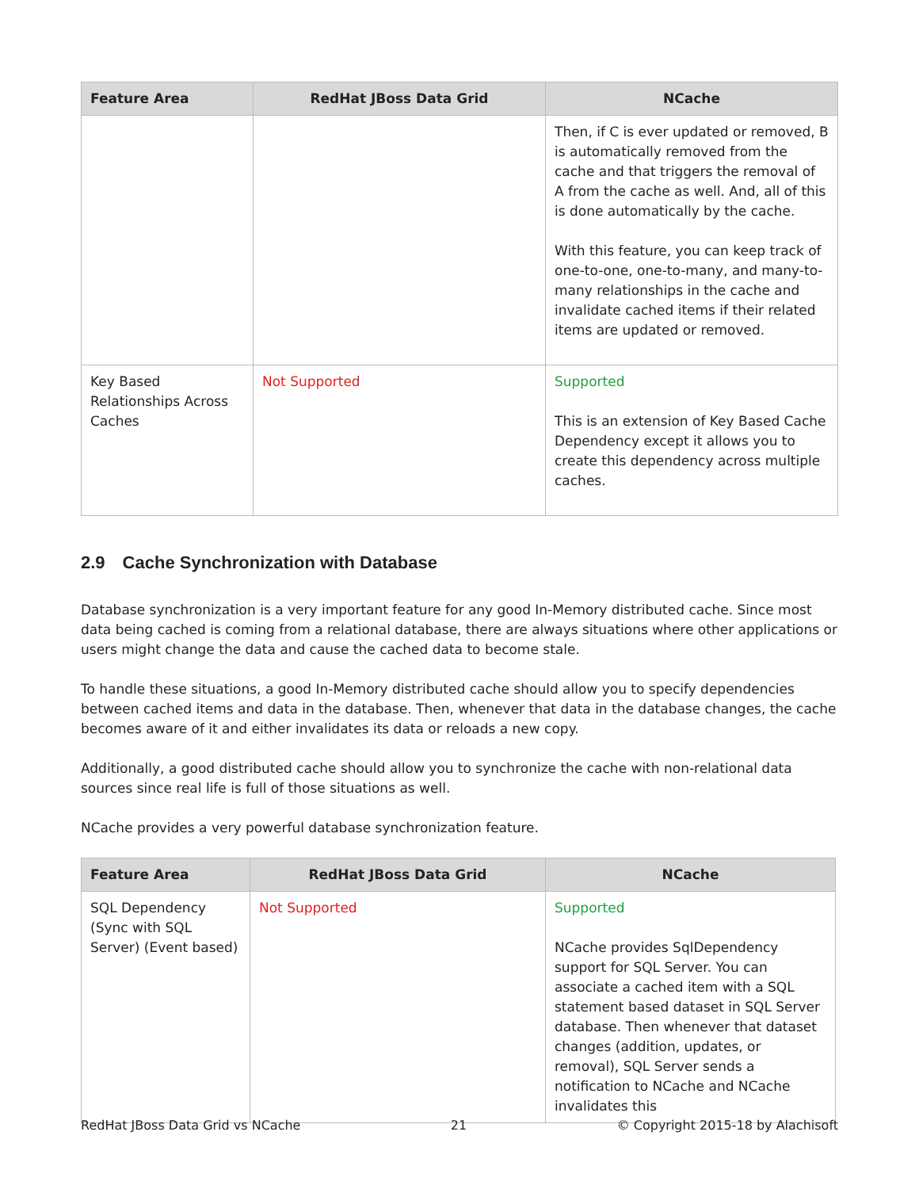| Feature Area | RedHat JBoss Data Grid | NCache |
| --- | --- | --- |
| | | Then, if C is ever updated or removed, B is automatically removed from the cache and that triggers the removal of A from the cache as well. And, all of this is done automatically by the cache. With this feature, you can keep track of one-to-one, one-to-many, and many-to-many relationships in the cache and invalidate cached items if their related items are updated or removed. |
| Key Based Relationships Across Caches | Not Supported | Supported This is an extension of Key Based Cache Dependency except it allows you to create this dependency across multiple caches. |
2.9 Cache Synchronization with Database
Database synchronization is a very important feature for any good In-Memory distributed cache. Since most data being cached is coming from a relational database, there are always situations where other applications or users might change the data and cause the cached data to become stale.
To handle these situations, a good In-Memory distributed cache should allow you to specify dependencies between cached items and data in the database. Then, whenever that data in the database changes, the cache becomes aware of it and either invalidates its data or reloads a new copy.
Additionally, a good distributed cache should allow you to synchronize the cache with non-relational data sources since real life is full of those situations as well.
NCache provides a very powerful database synchronization feature.
| Feature Area | RedHat JBoss Data Grid | NCache |
| --- | --- | --- |
| SQL Dependency (Sync with SQL Server) (Event based) | Not Supported | Supported NCache provides SqlDependency support for SQL Server. You can associate a cached item with a SQL statement based dataset in SQL Server database. Then whenever that dataset changes (addition, updates, or removal), SQL Server sends a notification to NCache and NCache invalidates this |
RedHat JBoss Data Grid vs NCache 21 © Copyright 2015-18 by Alachisoft